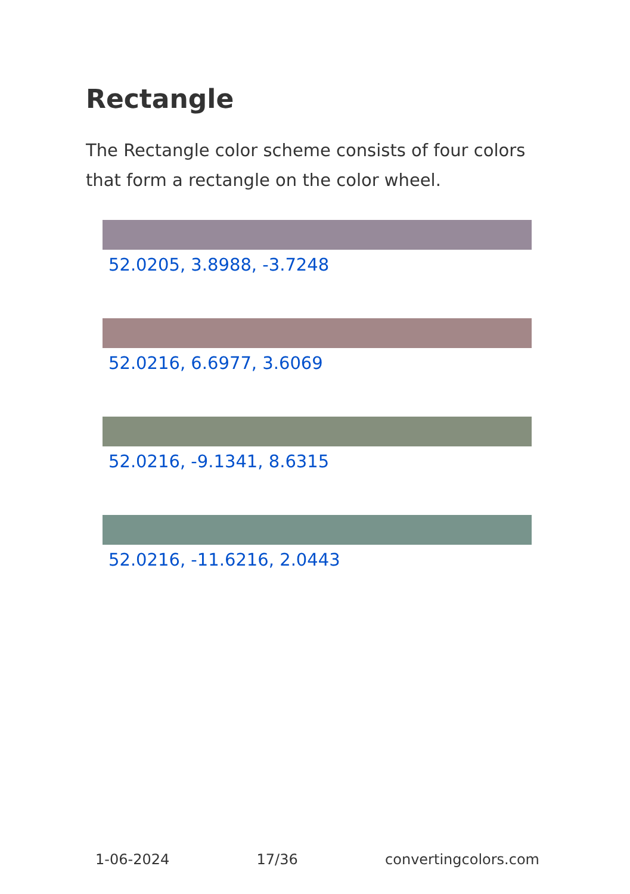Rectangle
The Rectangle color scheme consists of four colors that form a rectangle on the color wheel.
52.0205, 3.8988, -3.7248
52.0216, 6.6977, 3.6069
52.0216, -9.1341, 8.6315
52.0216, -11.6216, 2.0443
1-06-2024 17/36 convertingcolors.com